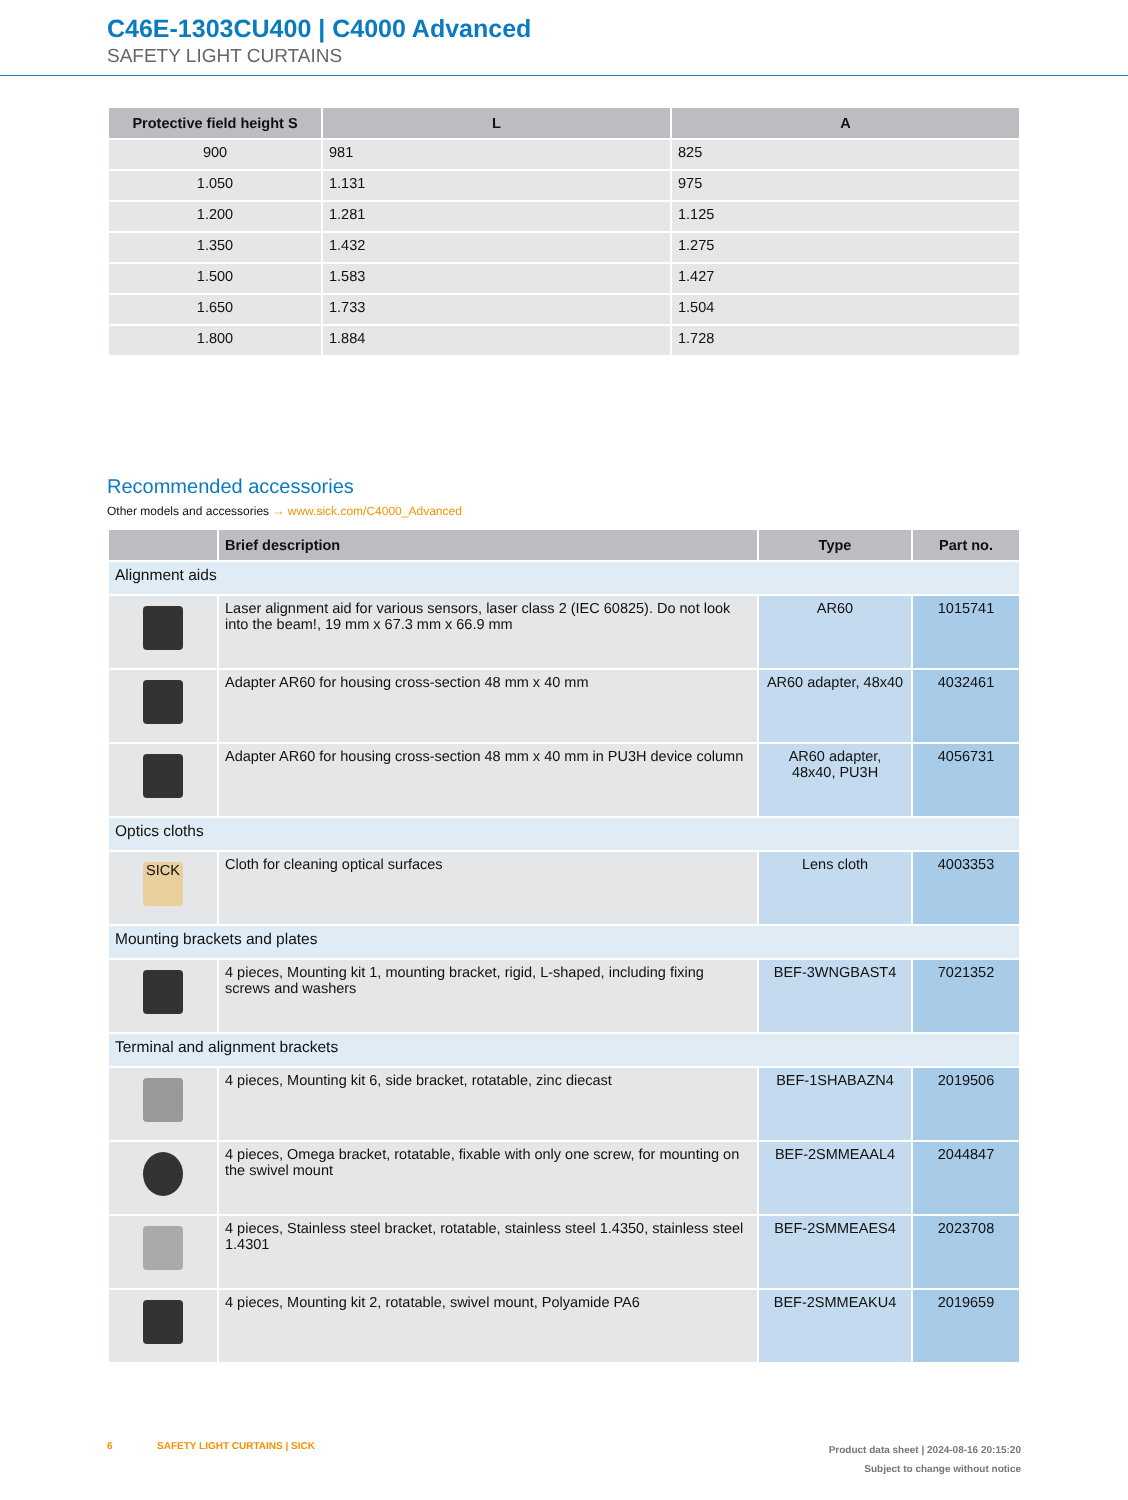C46E-1303CU400 | C4000 Advanced
SAFETY LIGHT CURTAINS
| Protective field height S | L | A |
| --- | --- | --- |
| 900 | 981 | 825 |
| 1.050 | 1.131 | 975 |
| 1.200 | 1.281 | 1.125 |
| 1.350 | 1.432 | 1.275 |
| 1.500 | 1.583 | 1.427 |
| 1.650 | 1.733 | 1.504 |
| 1.800 | 1.884 | 1.728 |
Recommended accessories
Other models and accessories → www.sick.com/C4000_Advanced
| | Brief description | Type | Part no. |
| --- | --- | --- | --- |
| Alignment aids | | | |
| | Laser alignment aid for various sensors, laser class 2 (IEC 60825). Do not look into the beam!, 19 mm x 67.3 mm x 66.9 mm | AR60 | 1015741 |
| | Adapter AR60 for housing cross-section 48 mm x 40 mm | AR60 adapter, 48x40 | 4032461 |
| | Adapter AR60 for housing cross-section 48 mm x 40 mm in PU3H device column | AR60 adapter, 48x40, PU3H | 4056731 |
| Optics cloths | | | |
| SICK | Cloth for cleaning optical surfaces | Lens cloth | 4003353 |
| Mounting brackets and plates | | | |
| | 4 pieces, Mounting kit 1, mounting bracket, rigid, L-shaped, including fixing screws and washers | BEF-3WNGBAST4 | 7021352 |
| Terminal and alignment brackets | | | |
| | 4 pieces, Mounting kit 6, side bracket, rotatable, zinc diecast | BEF-1SHABAZN4 | 2019506 |
| | 4 pieces, Omega bracket, rotatable, fixable with only one screw, for mounting on the swivel mount | BEF-2SMMEAAL4 | 2044847 |
| | 4 pieces, Stainless steel bracket, rotatable, stainless steel 1.4350, stainless steel 1.4301 | BEF-2SMMEAES4 | 2023708 |
| | 4 pieces, Mounting kit 2, rotatable, swivel mount, Polyamide PA6 | BEF-2SMMEAKU4 | 2019659 |
6 SAFETY LIGHT CURTAINS | SICK
Product data sheet | 2024-08-16 20:15:20
Subject to change without notice